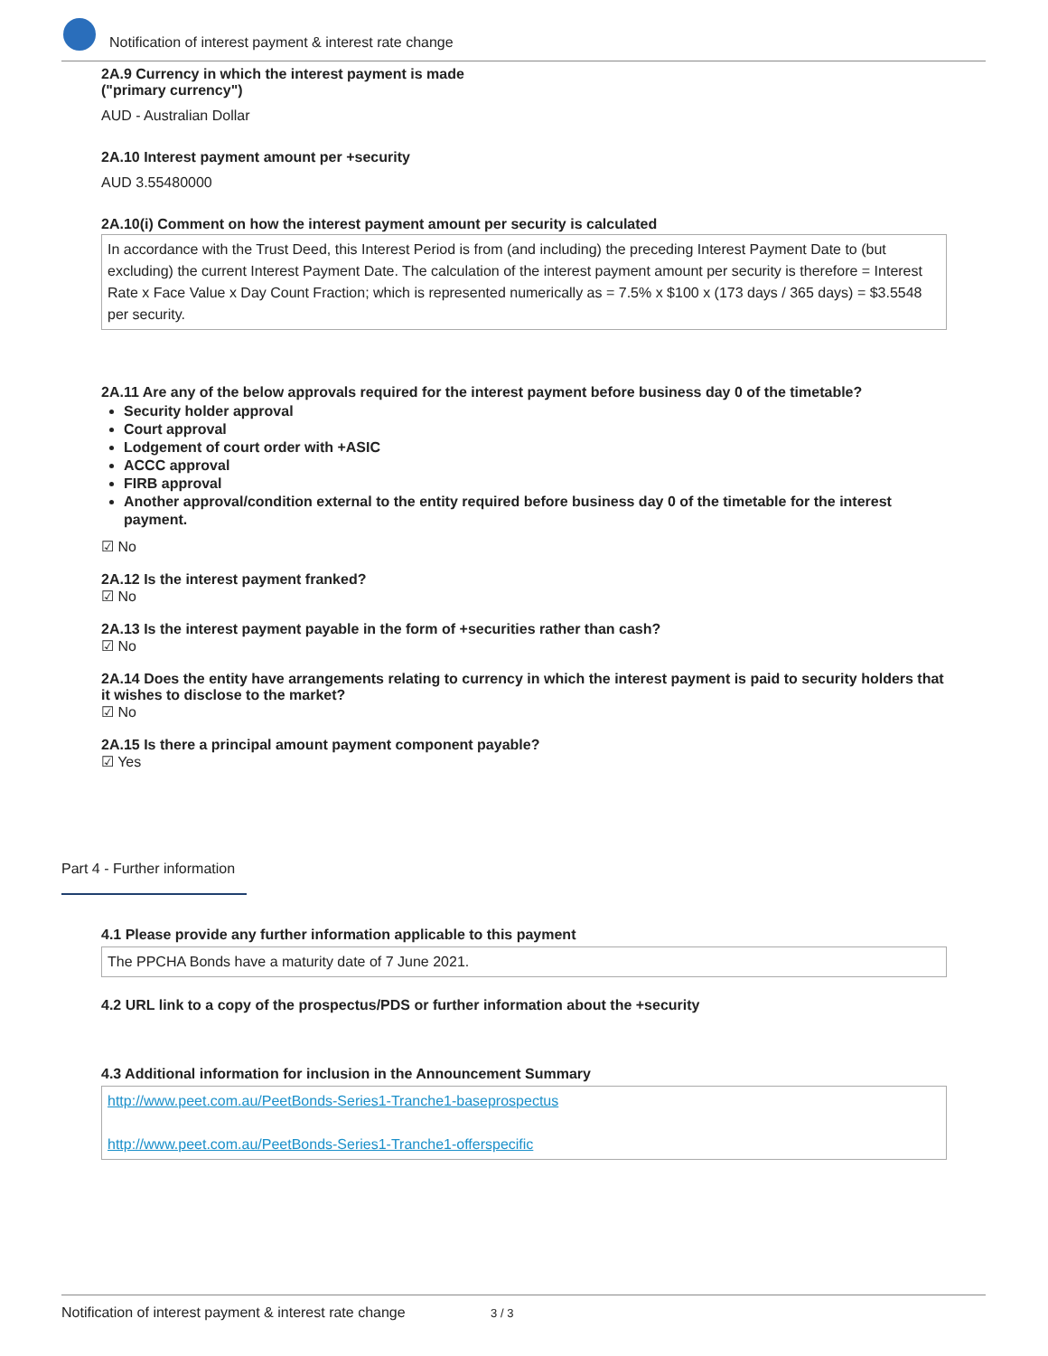Notification of interest payment & interest rate change
2A.9 Currency in which the interest payment is made
("primary currency")
AUD - Australian Dollar
2A.10 Interest payment amount per +security
AUD 3.55480000
2A.10(i) Comment on how the interest payment amount per security is calculated
In accordance with the Trust Deed, this Interest Period is from (and including) the preceding Interest Payment Date to (but excluding) the current Interest Payment Date. The calculation of the interest payment amount per security is therefore = Interest Rate x Face Value x Day Count Fraction; which is represented numerically as = 7.5% x $100 x (173 days / 365 days) = $3.5548 per security.
2A.11 Are any of the below approvals required for the interest payment before business day 0 of the timetable?
Security holder approval
Court approval
Lodgement of court order with +ASIC
ACCC approval
FIRB approval
Another approval/condition external to the entity required before business day 0 of the timetable for the interest payment.
☑ No
2A.12 Is the interest payment franked?
☑ No
2A.13 Is the interest payment payable in the form of +securities rather than cash?
☑ No
2A.14 Does the entity have arrangements relating to currency in which the interest payment is paid to security holders that it wishes to disclose to the market?
☑ No
2A.15 Is there a principal amount payment component payable?
☑ Yes
Part 4 - Further information
4.1 Please provide any further information applicable to this payment
The PPCHA Bonds have a maturity date of 7 June 2021.
4.2 URL link to a copy of the prospectus/PDS or further information about the +security
4.3 Additional information for inclusion in the Announcement Summary
http://www.peet.com.au/PeetBonds-Series1-Tranche1-baseprospectus
http://www.peet.com.au/PeetBonds-Series1-Tranche1-offerspecific
Notification of interest payment & interest rate change 3 / 3